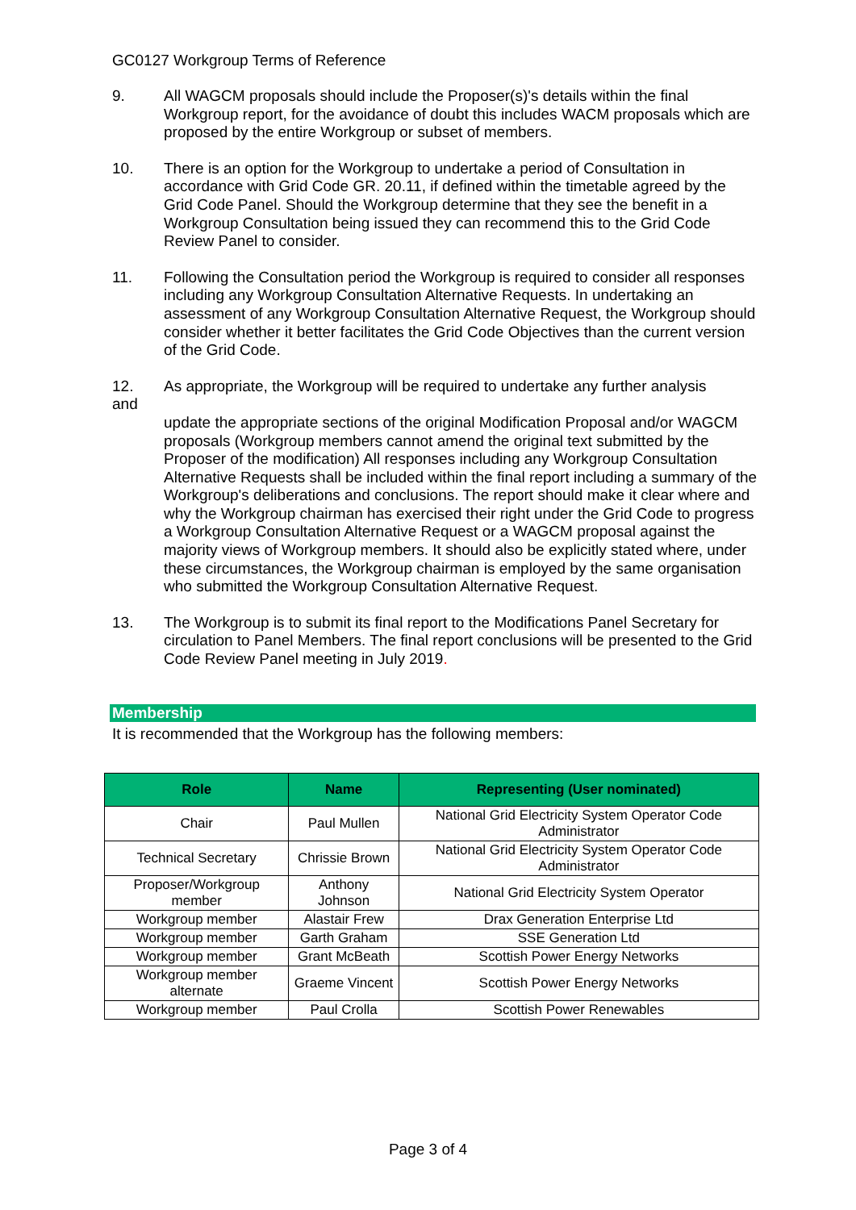GC0127 Workgroup Terms of Reference
9. All WAGCM proposals should include the Proposer(s)'s details within the final Workgroup report, for the avoidance of doubt this includes WACM proposals which are proposed by the entire Workgroup or subset of members.
10. There is an option for the Workgroup to undertake a period of Consultation in accordance with Grid Code GR. 20.11, if defined within the timetable agreed by the Grid Code Panel. Should the Workgroup determine that they see the benefit in a Workgroup Consultation being issued they can recommend this to the Grid Code Review Panel to consider.
11. Following the Consultation period the Workgroup is required to consider all responses including any Workgroup Consultation Alternative Requests. In undertaking an assessment of any Workgroup Consultation Alternative Request, the Workgroup should consider whether it better facilitates the Grid Code Objectives than the current version of the Grid Code.
12.
and
As appropriate, the Workgroup will be required to undertake any further analysis
update the appropriate sections of the original Modification Proposal and/or WAGCM proposals (Workgroup members cannot amend the original text submitted by the Proposer of the modification) All responses including any Workgroup Consultation Alternative Requests shall be included within the final report including a summary of the Workgroup's deliberations and conclusions. The report should make it clear where and why the Workgroup chairman has exercised their right under the Grid Code to progress a Workgroup Consultation Alternative Request or a WAGCM proposal against the majority views of Workgroup members. It should also be explicitly stated where, under these circumstances, the Workgroup chairman is employed by the same organisation who submitted the Workgroup Consultation Alternative Request.
13. The Workgroup is to submit its final report to the Modifications Panel Secretary for circulation to Panel Members. The final report conclusions will be presented to the Grid Code Review Panel meeting in July 2019.
Membership
It is recommended that the Workgroup has the following members:
| Role | Name | Representing (User nominated) |
| --- | --- | --- |
| Chair | Paul Mullen | National Grid Electricity System Operator Code Administrator |
| Technical Secretary | Chrissie Brown | National Grid Electricity System Operator Code Administrator |
| Proposer/Workgroup member | Anthony Johnson | National Grid Electricity System Operator |
| Workgroup member | Alastair Frew | Drax Generation Enterprise Ltd |
| Workgroup member | Garth Graham | SSE Generation Ltd |
| Workgroup member | Grant McBeath | Scottish Power Energy Networks |
| Workgroup member alternate | Graeme Vincent | Scottish Power Energy Networks |
| Workgroup member | Paul Crolla | Scottish Power Renewables |
Page 3 of 4